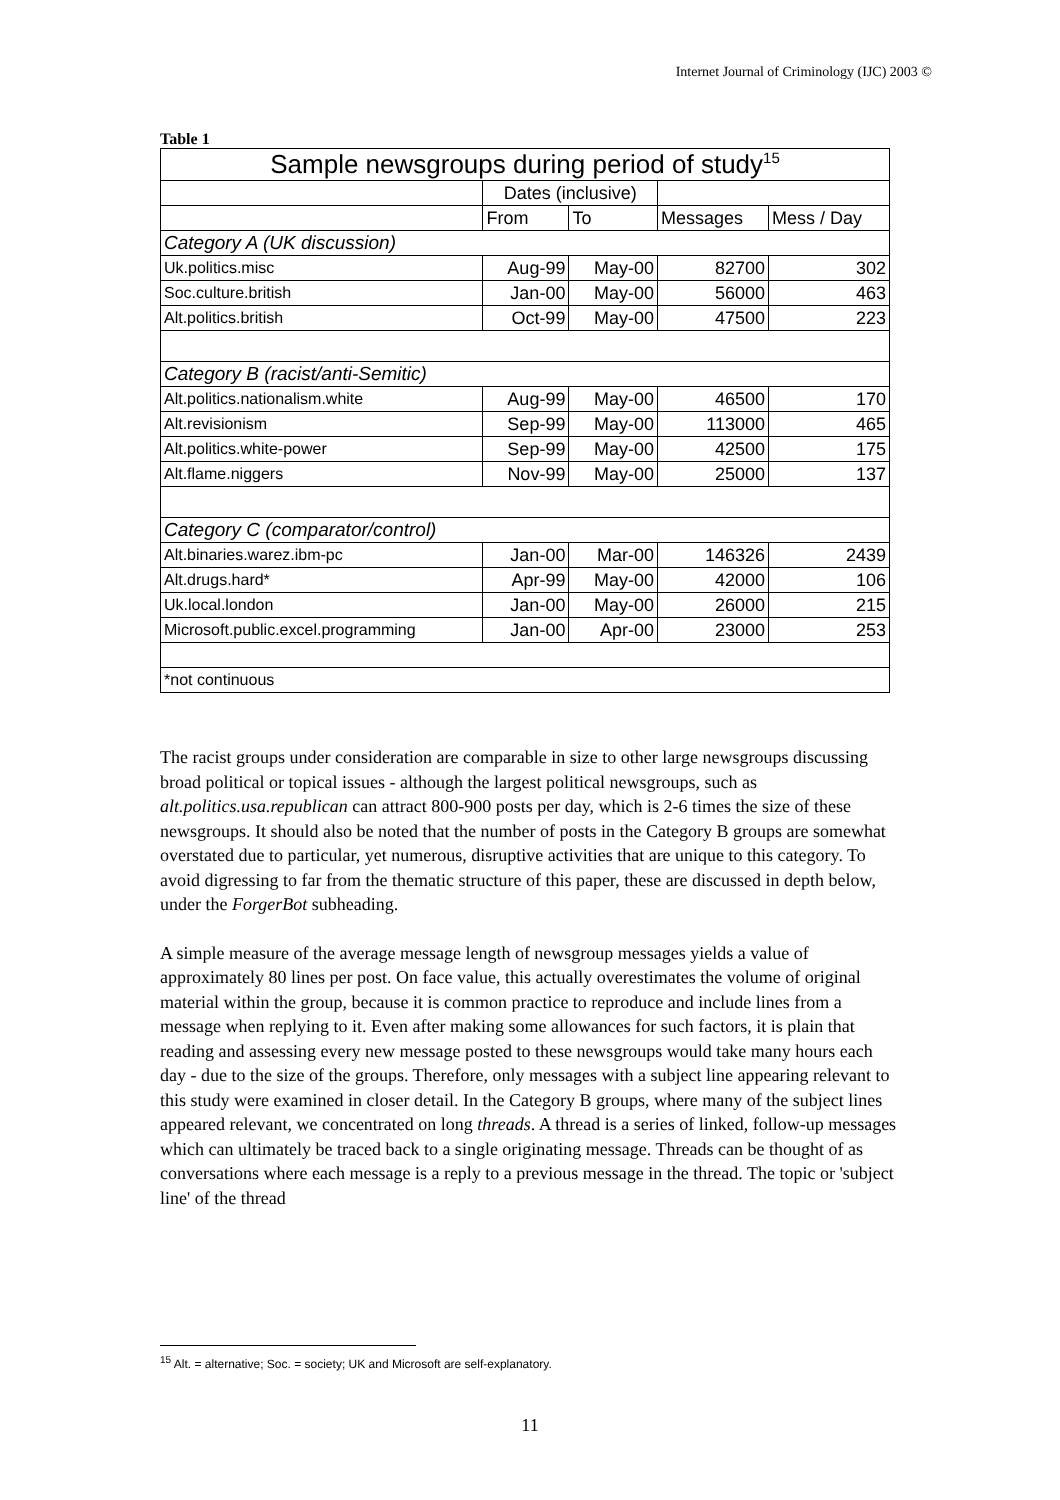Internet Journal of Criminology (IJC) 2003 ©
Table 1
| Sample newsgroups during period of study<sup>15</sup> | | | | |
| | Dates (inclusive) | | | |
| | From | To | Messages | Mess / Day |
| Category A (UK discussion) | | | | |
| Uk.politics.misc | Aug-99 | May-00 | 82700 | 302 |
| Soc.culture.british | Jan-00 | May-00 | 56000 | 463 |
| Alt.politics.british | Oct-99 | May-00 | 47500 | 223 |
| Category B (racist/anti-Semitic) | | | | |
| Alt.politics.nationalism.white | Aug-99 | May-00 | 46500 | 170 |
| Alt.revisionism | Sep-99 | May-00 | 113000 | 465 |
| Alt.politics.white-power | Sep-99 | May-00 | 42500 | 175 |
| Alt.flame.niggers | Nov-99 | May-00 | 25000 | 137 |
| Category C (comparator/control) | | | | |
| Alt.binaries.warez.ibm-pc | Jan-00 | Mar-00 | 146326 | 2439 |
| Alt.drugs.hard* | Apr-99 | May-00 | 42000 | 106 |
| Uk.local.london | Jan-00 | May-00 | 26000 | 215 |
| Microsoft.public.excel.programming | Jan-00 | Apr-00 | 23000 | 253 |
| *not continuous | | | | |
The racist groups under consideration are comparable in size to other large newsgroups discussing broad political or topical issues - although the largest political newsgroups, such as alt.politics.usa.republican can attract 800-900 posts per day, which is 2-6 times the size of these newsgroups. It should also be noted that the number of posts in the Category B groups are somewhat overstated due to particular, yet numerous, disruptive activities that are unique to this category. To avoid digressing to far from the thematic structure of this paper, these are discussed in depth below, under the ForgerBot subheading.
A simple measure of the average message length of newsgroup messages yields a value of approximately 80 lines per post. On face value, this actually overestimates the volume of original material within the group, because it is common practice to reproduce and include lines from a message when replying to it. Even after making some allowances for such factors, it is plain that reading and assessing every new message posted to these newsgroups would take many hours each day - due to the size of the groups. Therefore, only messages with a subject line appearing relevant to this study were examined in closer detail. In the Category B groups, where many of the subject lines appeared relevant, we concentrated on long threads. A thread is a series of linked, follow-up messages which can ultimately be traced back to a single originating message. Threads can be thought of as conversations where each message is a reply to a previous message in the thread. The topic or 'subject line' of the thread
<sup>15</sup> Alt. = alternative; Soc. = society; UK and Microsoft are self-explanatory.
11